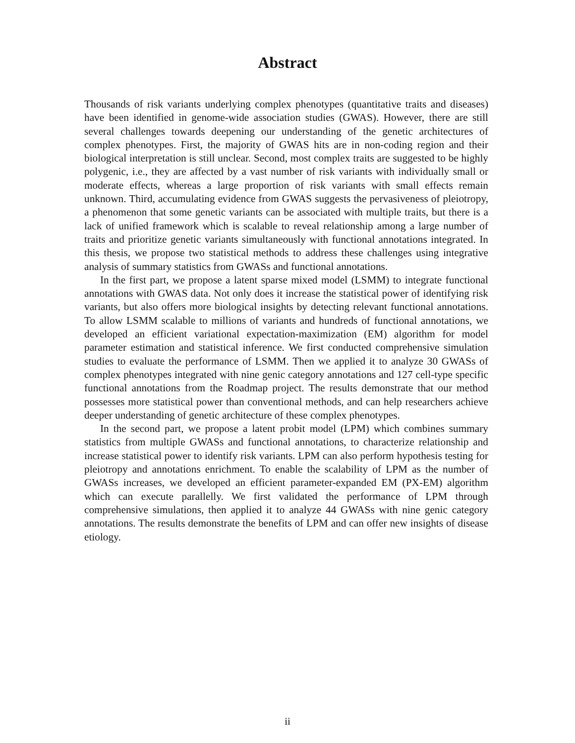Abstract
Thousands of risk variants underlying complex phenotypes (quantitative traits and diseases) have been identified in genome-wide association studies (GWAS). However, there are still several challenges towards deepening our understanding of the genetic architectures of complex phenotypes. First, the majority of GWAS hits are in non-coding region and their biological interpretation is still unclear. Second, most complex traits are suggested to be highly polygenic, i.e., they are affected by a vast number of risk variants with individually small or moderate effects, whereas a large proportion of risk variants with small effects remain unknown. Third, accumulating evidence from GWAS suggests the pervasiveness of pleiotropy, a phenomenon that some genetic variants can be associated with multiple traits, but there is a lack of unified framework which is scalable to reveal relationship among a large number of traits and prioritize genetic variants simultaneously with functional annotations integrated. In this thesis, we propose two statistical methods to address these challenges using integrative analysis of summary statistics from GWASs and functional annotations.
In the first part, we propose a latent sparse mixed model (LSMM) to integrate functional annotations with GWAS data. Not only does it increase the statistical power of identifying risk variants, but also offers more biological insights by detecting relevant functional annotations. To allow LSMM scalable to millions of variants and hundreds of functional annotations, we developed an efficient variational expectation-maximization (EM) algorithm for model parameter estimation and statistical inference. We first conducted comprehensive simulation studies to evaluate the performance of LSMM. Then we applied it to analyze 30 GWASs of complex phenotypes integrated with nine genic category annotations and 127 cell-type specific functional annotations from the Roadmap project. The results demonstrate that our method possesses more statistical power than conventional methods, and can help researchers achieve deeper understanding of genetic architecture of these complex phenotypes.
In the second part, we propose a latent probit model (LPM) which combines summary statistics from multiple GWASs and functional annotations, to characterize relationship and increase statistical power to identify risk variants. LPM can also perform hypothesis testing for pleiotropy and annotations enrichment. To enable the scalability of LPM as the number of GWASs increases, we developed an efficient parameter-expanded EM (PX-EM) algorithm which can execute parallelly. We first validated the performance of LPM through comprehensive simulations, then applied it to analyze 44 GWASs with nine genic category annotations. The results demonstrate the benefits of LPM and can offer new insights of disease etiology.
ii